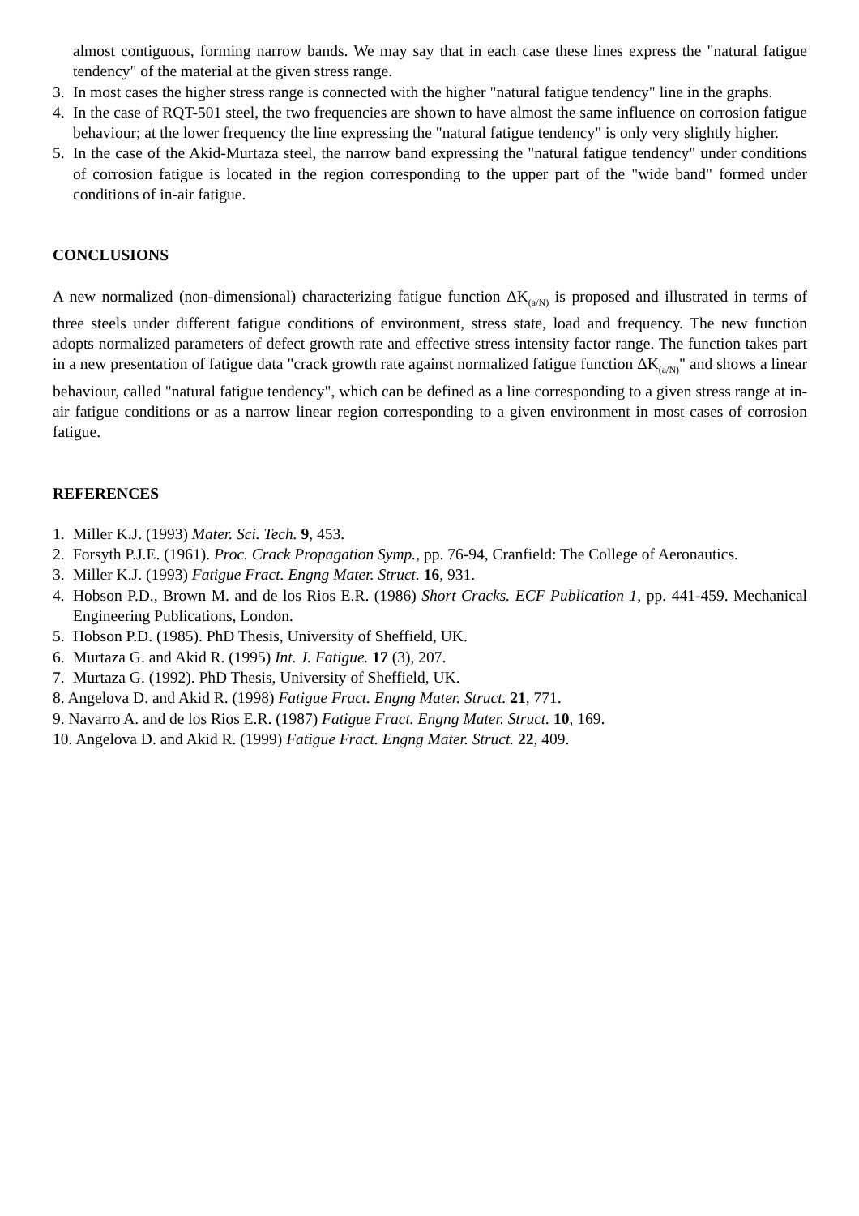almost contiguous, forming narrow bands. We may say that in each case these lines express the "natural fatigue tendency" of the material at the given stress range.
3. In most cases the higher stress range is connected with the higher "natural fatigue tendency" line in the graphs.
4. In the case of RQT-501 steel, the two frequencies are shown to have almost the same influence on corrosion fatigue behaviour; at the lower frequency the line expressing the "natural fatigue tendency" is only very slightly higher.
5. In the case of the Akid-Murtaza steel, the narrow band expressing the "natural fatigue tendency" under conditions of corrosion fatigue is located in the region corresponding to the upper part of the "wide band" formed under conditions of in-air fatigue.
CONCLUSIONS
A new normalized (non-dimensional) characterizing fatigue function ΔK<sub>(a/N)</sub> is proposed and illustrated in terms of three steels under different fatigue conditions of environment, stress state, load and frequency. The new function adopts normalized parameters of defect growth rate and effective stress intensity factor range. The function takes part in a new presentation of fatigue data "crack growth rate against normalized fatigue function ΔK<sub>(a/N)</sub>" and shows a linear behaviour, called "natural fatigue tendency", which can be defined as a line corresponding to a given stress range at in-air fatigue conditions or as a narrow linear region corresponding to a given environment in most cases of corrosion fatigue.
REFERENCES
1. Miller K.J. (1993) Mater. Sci. Tech. 9, 453.
2. Forsyth P.J.E. (1961). Proc. Crack Propagation Symp., pp. 76-94, Cranfield: The College of Aeronautics.
3. Miller K.J. (1993) Fatigue Fract. Engng Mater. Struct. 16, 931.
4. Hobson P.D., Brown M. and de los Rios E.R. (1986) Short Cracks. ECF Publication 1, pp. 441-459. Mechanical Engineering Publications, London.
5. Hobson P.D. (1985). PhD Thesis, University of Sheffield, UK.
6. Murtaza G. and Akid R. (1995) Int. J. Fatigue. 17 (3), 207.
7. Murtaza G. (1992). PhD Thesis, University of Sheffield, UK.
8. Angelova D. and Akid R. (1998) Fatigue Fract. Engng Mater. Struct. 21, 771.
9. Navarro A. and de los Rios E.R. (1987) Fatigue Fract. Engng Mater. Struct. 10, 169.
10. Angelova D. and Akid R. (1999) Fatigue Fract. Engng Mater. Struct. 22, 409.